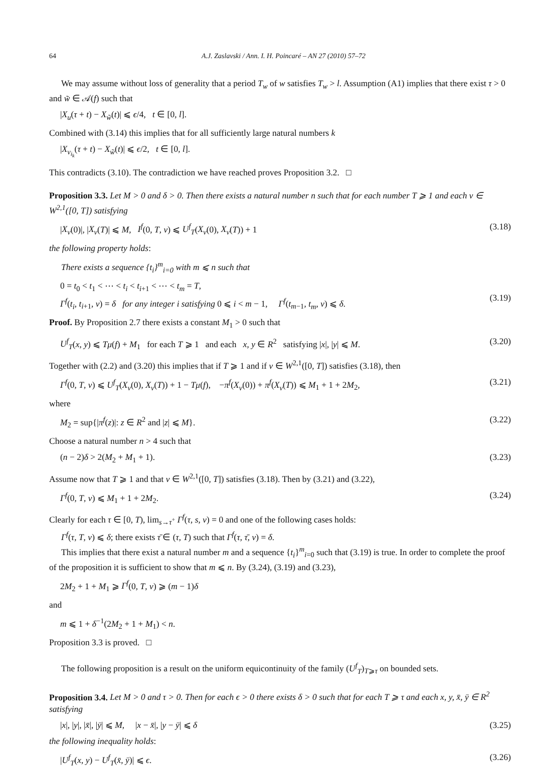64 A.J. Zaslavski / Ann. I. H. Poincaré – AN 27 (2010) 57–72
We may assume without loss of generality that a period T<sub>w</sub> of w satisfies T<sub>w</sub> > l. Assumption (A1) implies that there exist τ > 0 and w̃ ∈ 𝒜(f) such that
|X<sub>u</sub>(τ + t) − X<sub>w̃</sub>(t)| ⩽ ϵ/4, t ∈ [0, l].
Combined with (3.14) this implies that for all sufficiently large natural numbers k
|X<sub>v<sub>i<sub>k</sub></sub></sub>(τ + t) − X<sub>w̃</sub>(t)| ⩽ ϵ/2, t ∈ [0, l].
This contradicts (3.10). The contradiction we have reached proves Proposition 3.2. □
Proposition 3.3. Let M > 0 and δ > 0. Then there exists a natural number n such that for each number T ⩾ 1 and each v ∈ W<sup>2,1</sup>([0, T]) satisfying
|X<sub>v</sub>(0)|, |X<sub>v</sub>(T)| ⩽ M, I<sup>f</sup>(0, T, v) ⩽ U<sup>f</sup><sub>T</sub>(X<sub>v</sub>(0), X<sub>v</sub>(T)) + 1 (3.18)
the following property holds:
There exists a sequence {t<sub>i</sub>}<sup>m</sup><sub>i=0</sub> with m ⩽ n such that
0 = t<sub>0</sub> < t<sub>1</sub> < ⋯ < t<sub>i</sub> < t<sub>i+1</sub> < ⋯ < t<sub>m</sub> = T,
Γ<sup>f</sup>(t<sub>i</sub>, t<sub>i+1</sub>, v) = δ for any integer i satisfying 0 ⩽ i < m − 1, Γ<sup>f</sup>(t<sub>m−1</sub>, t<sub>m</sub>, v) ⩽ δ.
(3.19)
Proof. By Proposition 2.7 there exists a constant M<sub>1</sub> > 0 such that
U<sup>f</sup><sub>T</sub>(x, y) ⩽ Tμ(f) + M<sub>1</sub> for each T ⩾ 1 and each x, y ∈ R<sup>2</sup> satisfying |x|, |y| ⩽ M. (3.20)
Together with (2.2) and (3.20) this implies that if T ⩾ 1 and if v ∈ W<sup>2,1</sup>([0, T]) satisfies (3.18), then
Γ<sup>f</sup>(0, T, v) ⩽ U<sup>f</sup><sub>T</sub>(X<sub>v</sub>(0), X<sub>v</sub>(T)) + 1 − Tμ(f), −π<sup>f</sup>(X<sub>v</sub>(0)) + π<sup>f</sup>(X<sub>v</sub>(T)) ⩽ M<sub>1</sub> + 1 + 2M<sub>2</sub>, (3.21)
where
M<sub>2</sub> = sup{|π<sup>f</sup>(z)|: z ∈ R<sup>2</sup> and |z| ⩽ M}. (3.22)
Choose a natural number n > 4 such that
(n − 2)δ > 2(M<sub>2</sub> + M<sub>1</sub> + 1). (3.23)
Assume now that T ⩾ 1 and that v ∈ W<sup>2,1</sup>([0, T]) satisfies (3.18). Then by (3.21) and (3.22),
Γ<sup>f</sup>(0, T, v) ⩽ M<sub>1</sub> + 1 + 2M<sub>2</sub>. (3.24)
Clearly for each τ ∈ [0, T), lim<sub>s→τ<sup>+</sup></sub> Γ<sup>f</sup>(τ, s, v) = 0 and one of the following cases holds:
Γ<sup>f</sup>(τ, T, v) ⩽ δ; there exists τ̄ ∈ (τ, T) such that Γ<sup>f</sup>(τ, τ̄, v) = δ.
This implies that there exist a natural number m and a sequence {t<sub>i</sub>}<sup>m</sup><sub>i=0</sub> such that (3.19) is true. In order to complete the proof of the proposition it is sufficient to show that m ⩽ n. By (3.24), (3.19) and (3.23),
2M<sub>2</sub> + 1 + M<sub>1</sub> ⩾ Γ<sup>f</sup>(0, T, v) ⩾ (m − 1)δ
and
m ⩽ 1 + δ<sup>−1</sup>(2M<sub>2</sub> + 1 + M<sub>1</sub>) < n.
Proposition 3.3 is proved. □
The following proposition is a result on the uniform equicontinuity of the family (U<sup>f</sup><sub>T</sub>)<sub>T⩾τ</sub> on bounded sets.
Proposition 3.4. Let M > 0 and τ > 0. Then for each ϵ > 0 there exists δ > 0 such that for each T ⩾ τ and each x, y, x̄, ȳ ∈ R<sup>2</sup> satisfying
|x|, |y|, |x̄|, |ȳ| ⩽ M, |x − x̄|, |y − ȳ| ⩽ δ (3.25)
the following inequality holds:
|U<sup>f</sup><sub>T</sub>(x, y) − U<sup>f</sup><sub>T</sub>(x̄, ȳ)| ⩽ ϵ. (3.26)